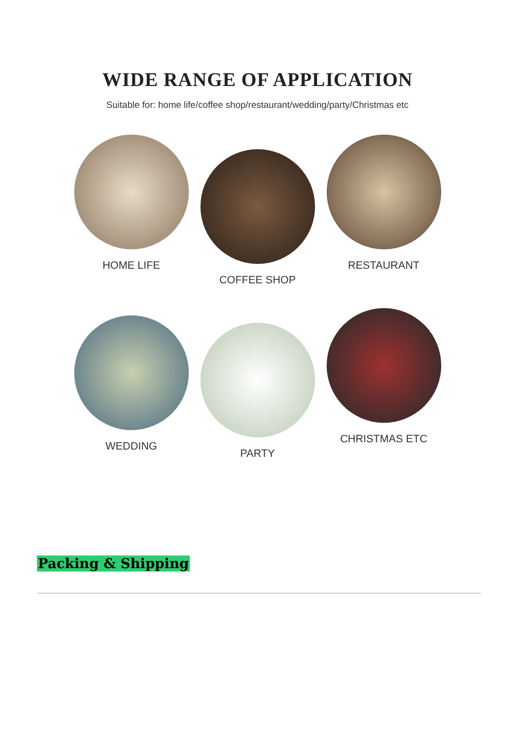WIDE RANGE OF APPLICATION
Suitable for: home life/coffee shop/restaurant/wedding/party/Christmas etc
HOME LIFE
COFFEE SHOP
RESTAURANT
WEDDING
PARTY
CHRISTMAS ETC
Packing & Shipping